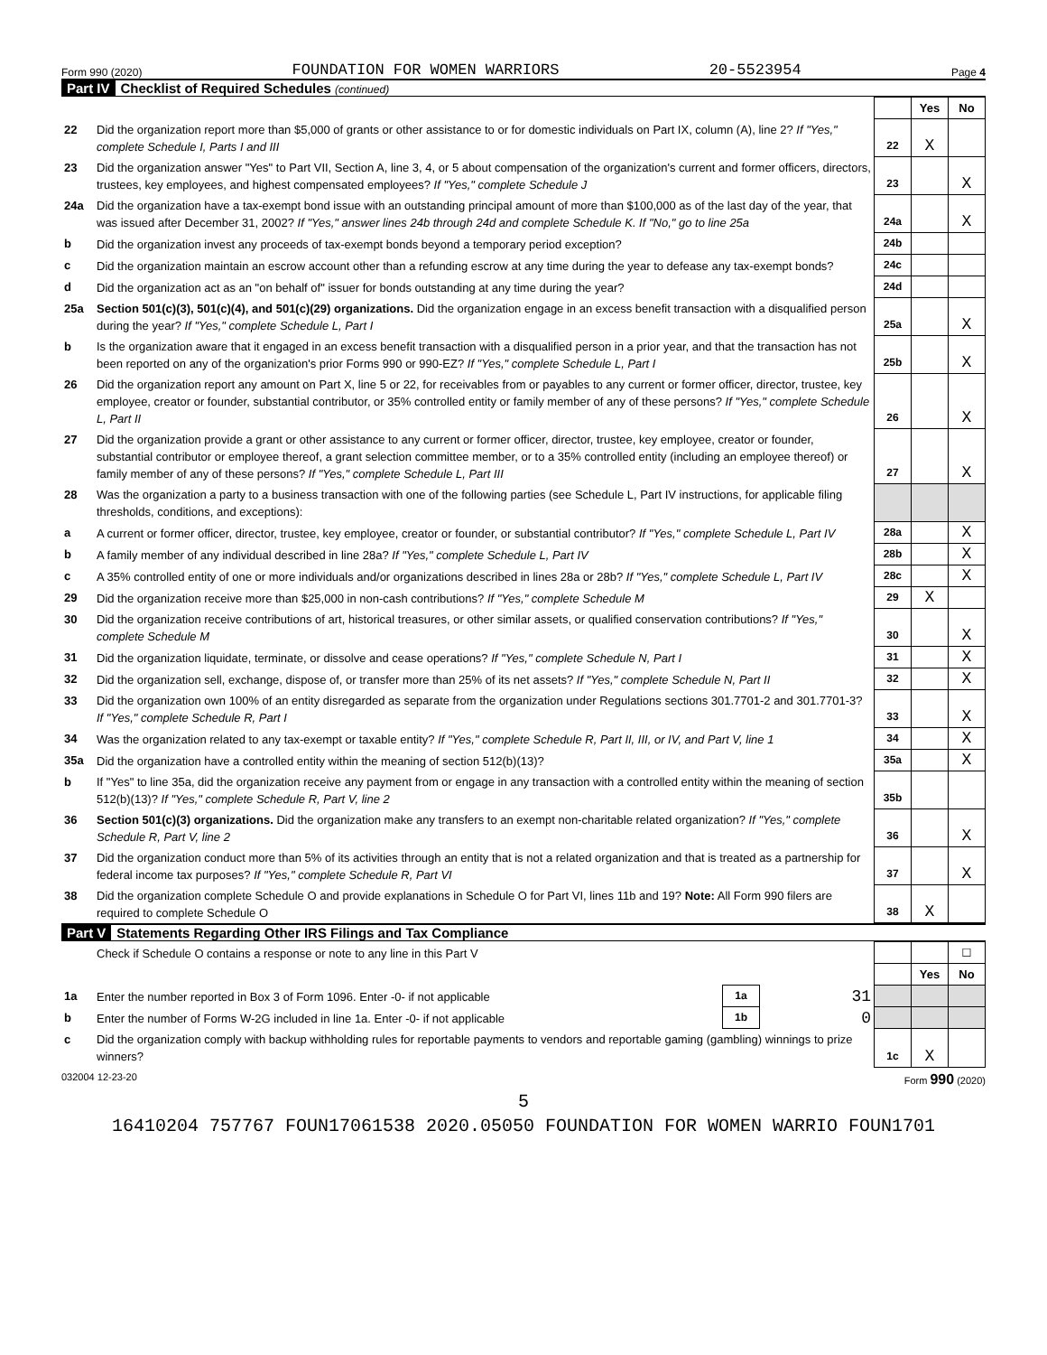Form 990 (2020) FOUNDATION FOR WOMEN WARRIORS 20-5523954 Page 4
Part IV Checklist of Required Schedules (continued)
| | | | Yes | No |
| 22 | Did the organization report more than $5,000 of grants or other assistance to or for domestic individuals on Part IX, column (A), line 2? If "Yes," complete Schedule I, Parts I and III | 22 | X | |
| 23 | Did the organization answer "Yes" to Part VII, Section A, line 3, 4, or 5 about compensation of the organization's current and former officers, directors, trustees, key employees, and highest compensated employees? If "Yes," complete Schedule J | 23 | | X |
| 24a | Did the organization have a tax-exempt bond issue with an outstanding principal amount of more than $100,000 as of the last day of the year, that was issued after December 31, 2002? If "Yes," answer lines 24b through 24d and complete Schedule K. If "No," go to line 25a | 24a | | X |
| b | Did the organization invest any proceeds of tax-exempt bonds beyond a temporary period exception? | 24b | | |
| c | Did the organization maintain an escrow account other than a refunding escrow at any time during the year to defease any tax-exempt bonds? | 24c | | |
| d | Did the organization act as an "on behalf of" issuer for bonds outstanding at any time during the year? | 24d | | |
| 25a | Section 501(c)(3), 501(c)(4), and 501(c)(29) organizations. Did the organization engage in an excess benefit transaction with a disqualified person during the year? If "Yes," complete Schedule L, Part I | 25a | | X |
| b | Is the organization aware that it engaged in an excess benefit transaction with a disqualified person in a prior year, and that the transaction has not been reported on any of the organization's prior Forms 990 or 990-EZ? If "Yes," complete Schedule L, Part I | 25b | | X |
| 26 | Did the organization report any amount on Part X, line 5 or 22, for receivables from or payables to any current or former officer, director, trustee, key employee, creator or founder, substantial contributor, or 35% controlled entity or family member of any of these persons? If "Yes," complete Schedule L, Part II | 26 | | X |
| 27 | Did the organization provide a grant or other assistance to any current or former officer, director, trustee, key employee, creator or founder, substantial contributor or employee thereof, a grant selection committee member, or to a 35% controlled entity (including an employee thereof) or family member of any of these persons? If "Yes," complete Schedule L, Part III | 27 | | X |
| 28 | Was the organization a party to a business transaction with one of the following parties (see Schedule L, Part IV instructions, for applicable filing thresholds, conditions, and exceptions): | | | |
| a | A current or former officer, director, trustee, key employee, creator or founder, or substantial contributor? If "Yes," complete Schedule L, Part IV | 28a | | X |
| b | A family member of any individual described in line 28a? If "Yes," complete Schedule L, Part IV | 28b | | X |
| c | A 35% controlled entity of one or more individuals and/or organizations described in lines 28a or 28b? If "Yes," complete Schedule L, Part IV | 28c | | X |
| 29 | Did the organization receive more than $25,000 in non-cash contributions? If "Yes," complete Schedule M | 29 | X | |
| 30 | Did the organization receive contributions of art, historical treasures, or other similar assets, or qualified conservation contributions? If "Yes," complete Schedule M | 30 | | X |
| 31 | Did the organization liquidate, terminate, or dissolve and cease operations? If "Yes," complete Schedule N, Part I | 31 | | X |
| 32 | Did the organization sell, exchange, dispose of, or transfer more than 25% of its net assets? If "Yes," complete Schedule N, Part II | 32 | | X |
| 33 | Did the organization own 100% of an entity disregarded as separate from the organization under Regulations sections 301.7701-2 and 301.7701-3? If "Yes," complete Schedule R, Part I | 33 | | X |
| 34 | Was the organization related to any tax-exempt or taxable entity? If "Yes," complete Schedule R, Part II, III, or IV, and Part V, line 1 | 34 | | X |
| 35a | Did the organization have a controlled entity within the meaning of section 512(b)(13)? | 35a | | X |
| b | If "Yes" to line 35a, did the organization receive any payment from or engage in any transaction with a controlled entity within the meaning of section 512(b)(13)? If "Yes," complete Schedule R, Part V, line 2 | 35b | | |
| 36 | Section 501(c)(3) organizations. Did the organization make any transfers to an exempt non-charitable related organization? If "Yes," complete Schedule R, Part V, line 2 | 36 | | X |
| 37 | Did the organization conduct more than 5% of its activities through an entity that is not a related organization and that is treated as a partnership for federal income tax purposes? If "Yes," complete Schedule R, Part VI | 37 | | X |
| 38 | Did the organization complete Schedule O and provide explanations in Schedule O for Part VI, lines 11b and 19? Note: All Form 990 filers are required to complete Schedule O | 38 | X | |
Part V Statements Regarding Other IRS Filings and Tax Compliance
| | Check if Schedule O contains a response or note to any line in this Part V | | | | | ☐ |
| | | | | | Yes | No |
| 1a | Enter the number reported in Box 3 of Form 1096. Enter -0- if not applicable | 1a | 31 | | | |
| b | Enter the number of Forms W-2G included in line 1a. Enter -0- if not applicable | 1b | 0 | | | |
| c | Did the organization comply with backup withholding rules for reportable payments to vendors and reportable gaming (gambling) winnings to prize winners? | | | 1c | X | |
032004 12-23-20 Form 990 (2020)
5
16410204 757767 FOUN17061538 2020.05050 FOUNDATION FOR WOMEN WARRIO FOUN1701